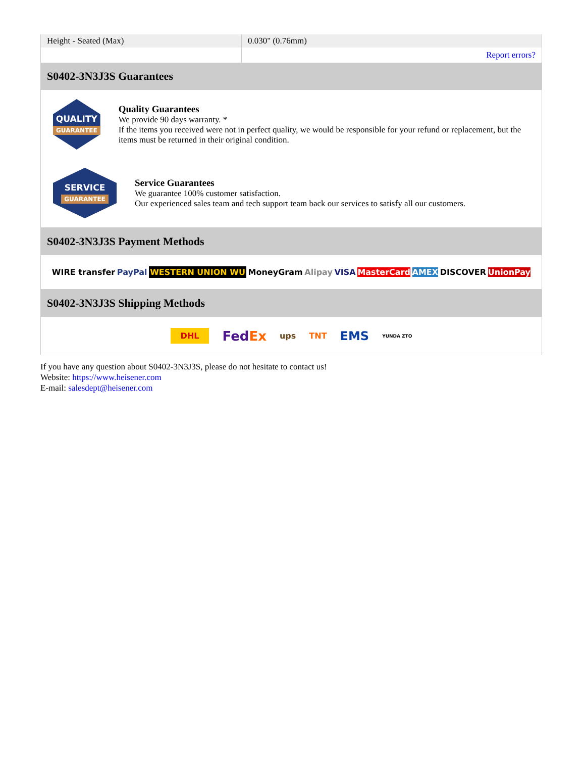| Height - Seated (Max) | 0.030" (0.76mm) |
| | Report errors? |
S0402-3N3J3S Guarantees
QUALITY
GUARANTEE
Quality Guarantees
We provide 90 days warranty. *
If the items you received were not in perfect quality, we would be responsible for your refund or replacement, but the items must be returned in their original condition.
SERVICE
GUARANTEE
Service Guarantees
We guarantee 100% customer satisfaction.
Our experienced sales team and tech support team back our services to satisfy all our customers.
S0402-3N3J3S Payment Methods
WIRE transfer PayPal WESTERN UNION WU MoneyGram Alipay VISA MasterCard AMEX DISCOVER UnionPay
S0402-3N3J3S Shipping Methods
DHL FedEx ups TNT EMS YUNDA ZTO
If you have any question about S0402-3N3J3S, please do not hesitate to contact us!
Website: https://www.heisener.com
E-mail: salesdept@heisener.com